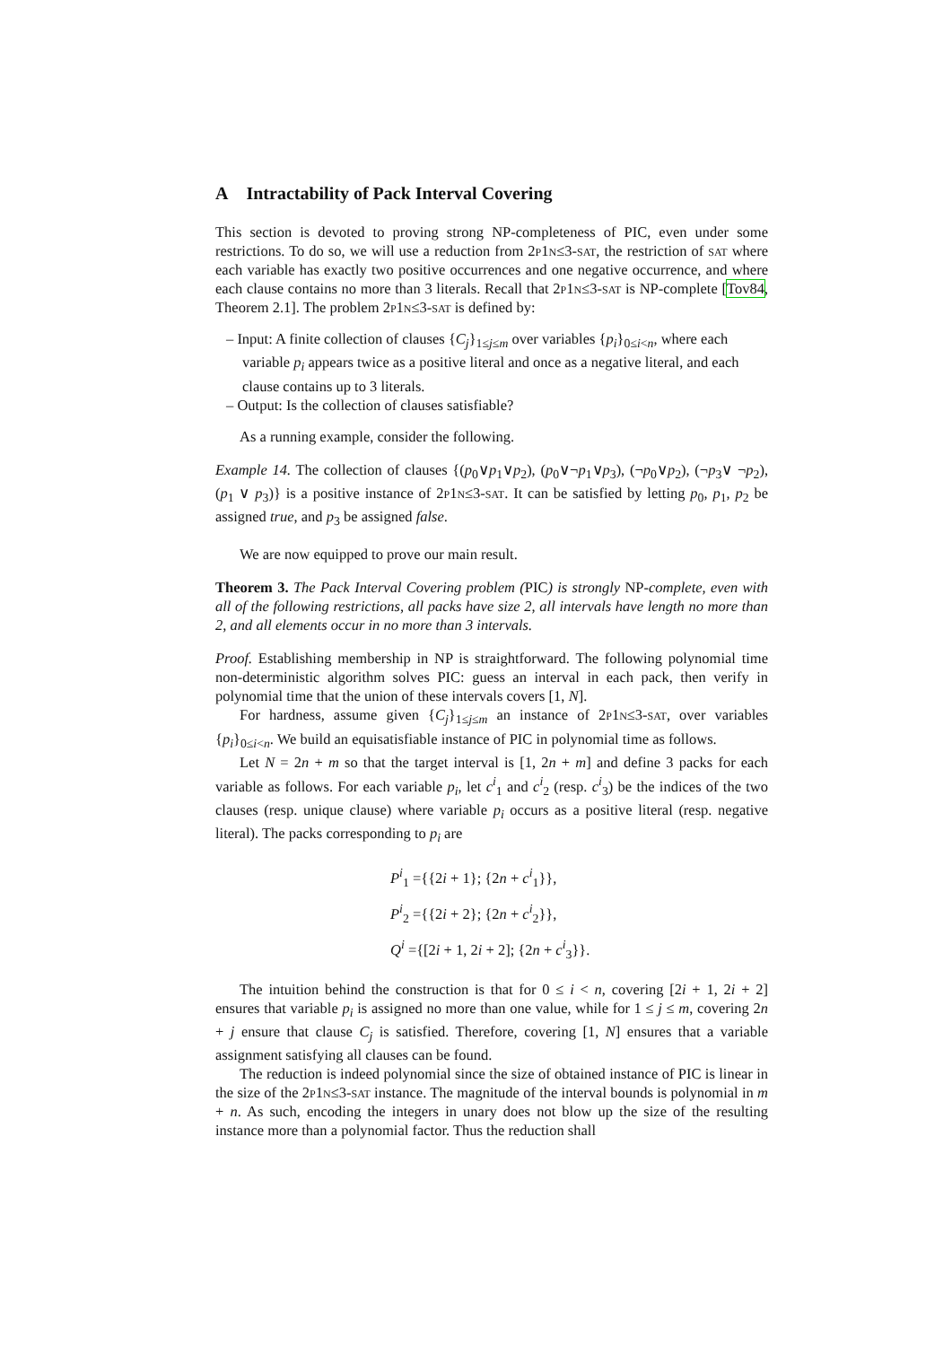A Intractability of Pack Interval Covering
This section is devoted to proving strong NP-completeness of PIC, even under some restrictions. To do so, we will use a reduction from 2p1n≤3-sat, the restriction of sat where each variable has exactly two positive occurrences and one negative occurrence, and where each clause contains no more than 3 literals. Recall that 2p1n≤3-sat is NP-complete [Tov84, Theorem 2.1]. The problem 2p1n≤3-sat is defined by:
– Input: A finite collection of clauses {C<sub>j</sub>}<sub>1≤j≤m</sub> over variables {p<sub>i</sub>}<sub>0≤i<n</sub>, where each variable p<sub>i</sub> appears twice as a positive literal and once as a negative literal, and each clause contains up to 3 literals.
– Output: Is the collection of clauses satisfiable?
As a running example, consider the following.
Example 14. The collection of clauses {(p<sub>0</sub>∨p<sub>1</sub>∨p<sub>2</sub>), (p<sub>0</sub>∨¬p<sub>1</sub>∨p<sub>3</sub>), (¬p<sub>0</sub>∨p<sub>2</sub>), (¬p<sub>3</sub>∨ ¬p<sub>2</sub>), (p<sub>1</sub> ∨ p<sub>3</sub>)} is a positive instance of 2p1n≤3-sat. It can be satisfied by letting p<sub>0</sub>, p<sub>1</sub>, p<sub>2</sub> be assigned true, and p<sub>3</sub> be assigned false.
We are now equipped to prove our main result.
Theorem 3. The Pack Interval Covering problem (PIC) is strongly NP-complete, even with all of the following restrictions, all packs have size 2, all intervals have length no more than 2, and all elements occur in no more than 3 intervals.
Proof. Establishing membership in NP is straightforward. The following polynomial time non-deterministic algorithm solves PIC: guess an interval in each pack, then verify in polynomial time that the union of these intervals covers [1, N].
For hardness, assume given {C<sub>j</sub>}<sub>1≤j≤m</sub> an instance of 2p1n≤3-sat, over variables {p<sub>i</sub>}<sub>0≤i<n</sub>. We build an equisatisfiable instance of PIC in polynomial time as follows.
Let N = 2n + m so that the target interval is [1, 2n + m] and define 3 packs for each variable as follows. For each variable p<sub>i</sub>, let c<sup>i</sup><sub>1</sub> and c<sup>i</sup><sub>2</sub> (resp. c<sup>i</sup><sub>3</sub>) be the indices of the two clauses (resp. unique clause) where variable p<sub>i</sub> occurs as a positive literal (resp. negative literal). The packs corresponding to p<sub>i</sub> are
P<sup>i</sup><sub>1</sub> ={{2i + 1}; {2n + c<sup>i</sup><sub>1</sub>}},
P<sup>i</sup><sub>2</sub> ={{2i + 2}; {2n + c<sup>i</sup><sub>2</sub>}},
Q<sup>i</sup> ={[2i + 1, 2i + 2]; {2n + c<sup>i</sup><sub>3</sub>}}.
The intuition behind the construction is that for 0 ≤ i < n, covering [2i + 1, 2i + 2] ensures that variable p<sub>i</sub> is assigned no more than one value, while for 1 ≤ j ≤ m, covering 2n + j ensure that clause C<sub>j</sub> is satisfied. Therefore, covering [1, N] ensures that a variable assignment satisfying all clauses can be found.
The reduction is indeed polynomial since the size of obtained instance of PIC is linear in the size of the 2p1n≤3-sat instance. The magnitude of the interval bounds is polynomial in m + n. As such, encoding the integers in unary does not blow up the size of the resulting instance more than a polynomial factor. Thus the reduction shall